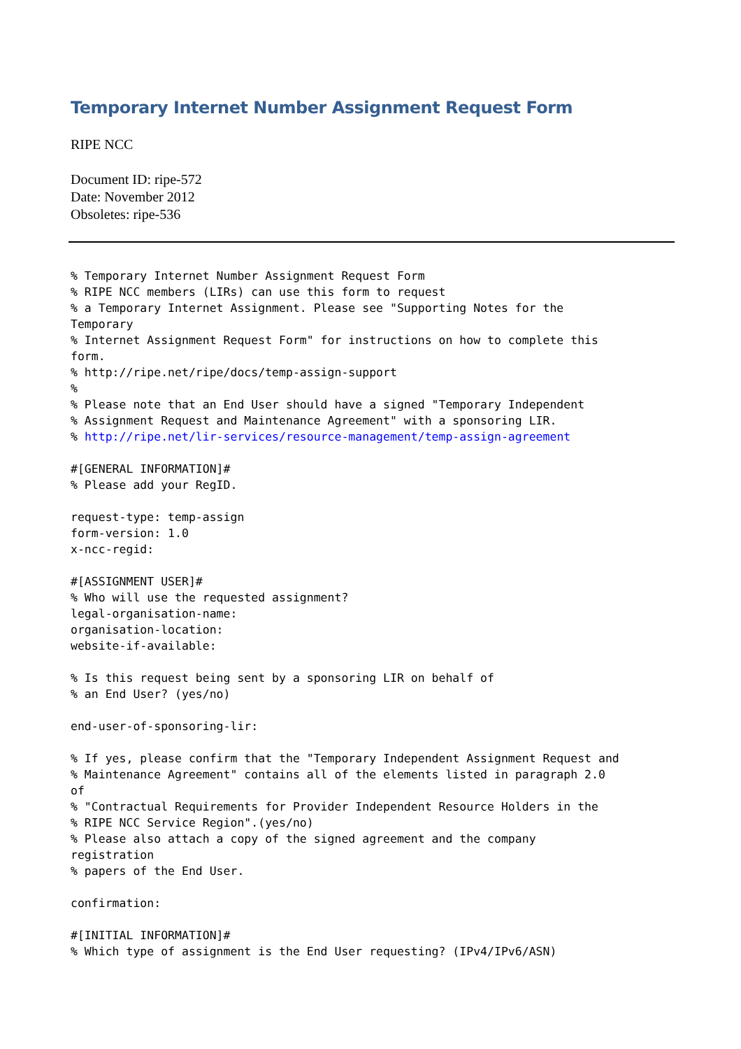Temporary Internet Number Assignment Request Form
RIPE NCC
Document ID: ripe-572
Date: November 2012
Obsoletes: ripe-536
% Temporary Internet Number Assignment Request Form
% RIPE NCC members (LIRs) can use this form to request
% a Temporary Internet Assignment. Please see "Supporting Notes for the
Temporary
% Internet Assignment Request Form" for instructions on how to complete this
form.
% http://ripe.net/ripe/docs/temp-assign-support
%
% Please note that an End User should have a signed "Temporary Independent
% Assignment Request and Maintenance Agreement" with a sponsoring LIR.
% http://ripe.net/lir-services/resource-management/temp-assign-agreement

#[GENERAL INFORMATION]#
% Please add your RegID.

request-type: temp-assign
form-version: 1.0
x-ncc-regid:

#[ASSIGNMENT USER]#
% Who will use the requested assignment?
legal-organisation-name:
organisation-location:
website-if-available:

% Is this request being sent by a sponsoring LIR on behalf of
% an End User? (yes/no)

end-user-of-sponsoring-lir:

% If yes, please confirm that the "Temporary Independent Assignment Request and
% Maintenance Agreement" contains all of the elements listed in paragraph 2.0
of
% "Contractual Requirements for Provider Independent Resource Holders in the
% RIPE NCC Service Region".(yes/no)
% Please also attach a copy of the signed agreement and the company
registration
% papers of the End User.

confirmation:

#[INITIAL INFORMATION]#
% Which type of assignment is the End User requesting? (IPv4/IPv6/ASN)